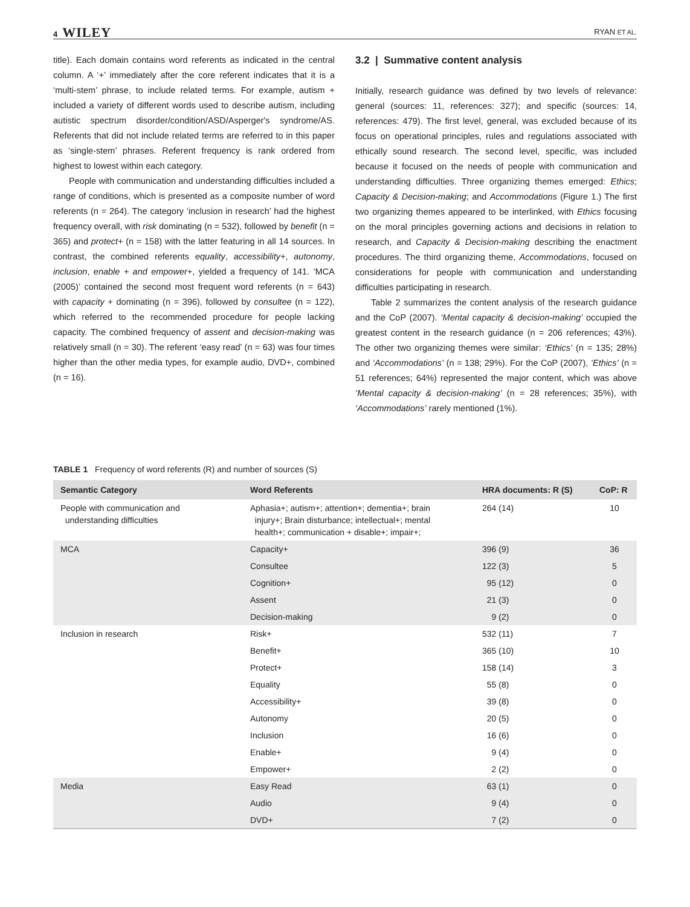4 WILEY RYAN ET AL.
title). Each domain contains word referents as indicated in the central column. A ‘+’ immediately after the core referent indicates that it is a ‘multi-stem’ phrase, to include related terms. For example, autism + included a variety of different words used to describe autism, including autistic spectrum disorder/condition/ASD/Asperger's syndrome/AS. Referents that did not include related terms are referred to in this paper as ‘single-stem’ phrases. Referent frequency is rank ordered from highest to lowest within each category.
People with communication and understanding difficulties included a range of conditions, which is presented as a composite number of word referents (n = 264). The category ‘inclusion in research’ had the highest frequency overall, with risk dominating (n = 532), followed by benefit (n = 365) and protect+ (n = 158) with the latter featuring in all 14 sources. In contrast, the combined referents equality, accessibility+, autonomy, inclusion, enable + and empower+, yielded a frequency of 141. ‘MCA (2005)’ contained the second most frequent word referents (n = 643) with capacity + dominating (n = 396), followed by consultee (n = 122), which referred to the recommended procedure for people lacking capacity. The combined frequency of assent and decision-making was relatively small (n = 30). The referent ‘easy read’ (n = 63) was four times higher than the other media types, for example audio, DVD+, combined (n = 16).
3.2 | Summative content analysis
Initially, research guidance was defined by two levels of relevance: general (sources: 11, references: 327); and specific (sources: 14, references: 479). The first level, general, was excluded because of its focus on operational principles, rules and regulations associated with ethically sound research. The second level, specific, was included because it focused on the needs of people with communication and understanding difficulties. Three organizing themes emerged: Ethics; Capacity & Decision-making; and Accommodations (Figure 1.) The first two organizing themes appeared to be interlinked, with Ethics focusing on the moral principles governing actions and decisions in relation to research, and Capacity & Decision-making describing the enactment procedures. The third organizing theme, Accommodations, focused on considerations for people with communication and understanding difficulties participating in research.
Table 2 summarizes the content analysis of the research guidance and the CoP (2007). ‘Mental capacity & decision-making’ occupied the greatest content in the research guidance (n = 206 references; 43%). The other two organizing themes were similar: ‘Ethics’ (n = 135; 28%) and ‘Accommodations’ (n = 138; 29%). For the CoP (2007), ‘Ethics’ (n = 51 references; 64%) represented the major content, which was above ‘Mental capacity & decision-making’ (n = 28 references; 35%), with ‘Accommodations’ rarely mentioned (1%).
TABLE 1 Frequency of word referents (R) and number of sources (S)
| Semantic Category | Word Referents | HRA documents: R (S) | CoP: R |
| --- | --- | --- | --- |
| People with communication and understanding difficulties | Aphasia+; autism+; attention+; dementia+; brain injury+; Brain disturbance; intellectual+; mental health+; communication + disable+; impair+; | 264 (14) | 10 |
| MCA | Capacity+ | 396 (9) | 36 |
| | Consultee | 122 (3) | 5 |
| | Cognition+ | 95 (12) | 0 |
| | Assent | 21 (3) | 0 |
| | Decision-making | 9 (2) | 0 |
| Inclusion in research | Risk+ | 532 (11) | 7 |
| | Benefit+ | 365 (10) | 10 |
| | Protect+ | 158 (14) | 3 |
| | Equality | 55 (8) | 0 |
| | Accessibility+ | 39 (8) | 0 |
| | Autonomy | 20 (5) | 0 |
| | Inclusion | 16 (6) | 0 |
| | Enable+ | 9 (4) | 0 |
| | Empower+ | 2 (2) | 0 |
| Media | Easy Read | 63 (1) | 0 |
| | Audio | 9 (4) | 0 |
| | DVD+ | 7 (2) | 0 |